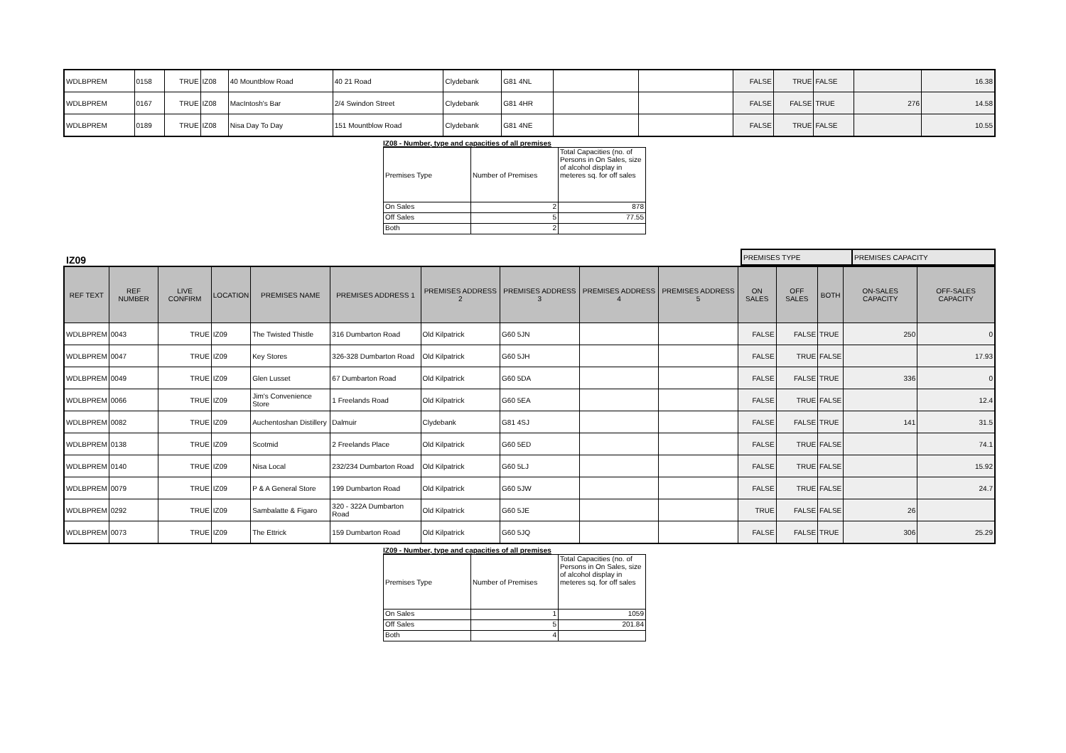| WDLBPREM | 0158 | TRUE | IZ08 | 40 Mountblow Road | 40 21 Road | Clydebank | G81 4NL | | | FALSE | TRUE | FALSE | | 16.38 |
| WDLBPREM | 0167 | TRUE | IZ08 | MacIntosh's Bar | 2/4 Swindon Street | Clydebank | G81 4HR | | | FALSE | FALSE | TRUE | 276 | 14.58 |
| WDLBPREM | 0189 | TRUE | IZ08 | Nisa Day To Day | 151 Mountblow Road | Clydebank | G81 4NE | | | FALSE | TRUE | FALSE | | 10.55 |
IZ08 - Number, type and capacities of all premises
| Premises Type | Number of Premises | Total Capacities (no. of Persons in On Sales, size of alcohol display in meteres sq. for off sales |
| On Sales | 2 | 878 |
| Off Sales | 5 | 77.55 |
| Both | 2 | |
IZ09
| PREMISES TYPE | PREMISES CAPACITY |
| REF TEXT | REF NUMBER | LIVE CONFIRM | LOCATION | PREMISES NAME | PREMISES ADDRESS 1 | PREMISES ADDRESS 2 | PREMISES ADDRESS 3 | PREMISES ADDRESS 4 | PREMISES ADDRESS 5 | ON SALES | OFF SALES | BOTH | ON-SALES CAPACITY | OFF-SALES CAPACITY |
| --- | --- | --- | --- | --- | --- | --- | --- | --- | --- | --- | --- | --- | --- | --- |
| WDLBPREM | 0043 | TRUE | IZ09 | The Twisted Thistle | 316 Dumbarton Road | Old Kilpatrick | G60 5JN | | | FALSE | FALSE | TRUE | 250 | 0 |
| WDLBPREM | 0047 | TRUE | IZ09 | Key Stores | 326-328 Dumbarton Road | Old Kilpatrick | G60 5JH | | | FALSE | TRUE | FALSE | | 17.93 |
| WDLBPREM | 0049 | TRUE | IZ09 | Glen Lusset | 67 Dumbarton Road | Old Kilpatrick | G60 5DA | | | FALSE | FALSE | TRUE | 336 | 0 |
| WDLBPREM | 0066 | TRUE | IZ09 | Jim's Convenience Store | 1 Freelands Road | Old Kilpatrick | G60 5EA | | | FALSE | TRUE | FALSE | | 12.4 |
| WDLBPREM | 0082 | TRUE | IZ09 | Auchentoshan Distillery | Dalmuir | Clydebank | G81 4SJ | | | FALSE | FALSE | TRUE | 141 | 31.5 |
| WDLBPREM | 0138 | TRUE | IZ09 | Scotmid | 2 Freelands Place | Old Kilpatrick | G60 5ED | | | FALSE | TRUE | FALSE | | 74.1 |
| WDLBPREM | 0140 | TRUE | IZ09 | Nisa Local | 232/234 Dumbarton Road | Old Kilpatrick | G60 5LJ | | | FALSE | TRUE | FALSE | | 15.92 |
| WDLBPREM | 0079 | TRUE | IZ09 | P & A General Store | 199 Dumbarton Road | Old Kilpatrick | G60 5JW | | | FALSE | TRUE | FALSE | | 24.7 |
| WDLBPREM | 0292 | TRUE | IZ09 | Sambalatte & Figaro | 320 - 322A Dumbarton Road | Old Kilpatrick | G60 5JE | | | TRUE | FALSE | FALSE | 26 | |
| WDLBPREM | 0073 | TRUE | IZ09 | The Ettrick | 159 Dumbarton Road | Old Kilpatrick | G60 5JQ | | | FALSE | FALSE | TRUE | 306 | 25.29 |
IZ09 - Number, type and capacities of all premises
| Premises Type | Number of Premises | Total Capacities (no. of Persons in On Sales, size of alcohol display in meteres sq. for off sales |
| On Sales | 1 | 1059 |
| Off Sales | 5 | 201.84 |
| Both | 4 | |